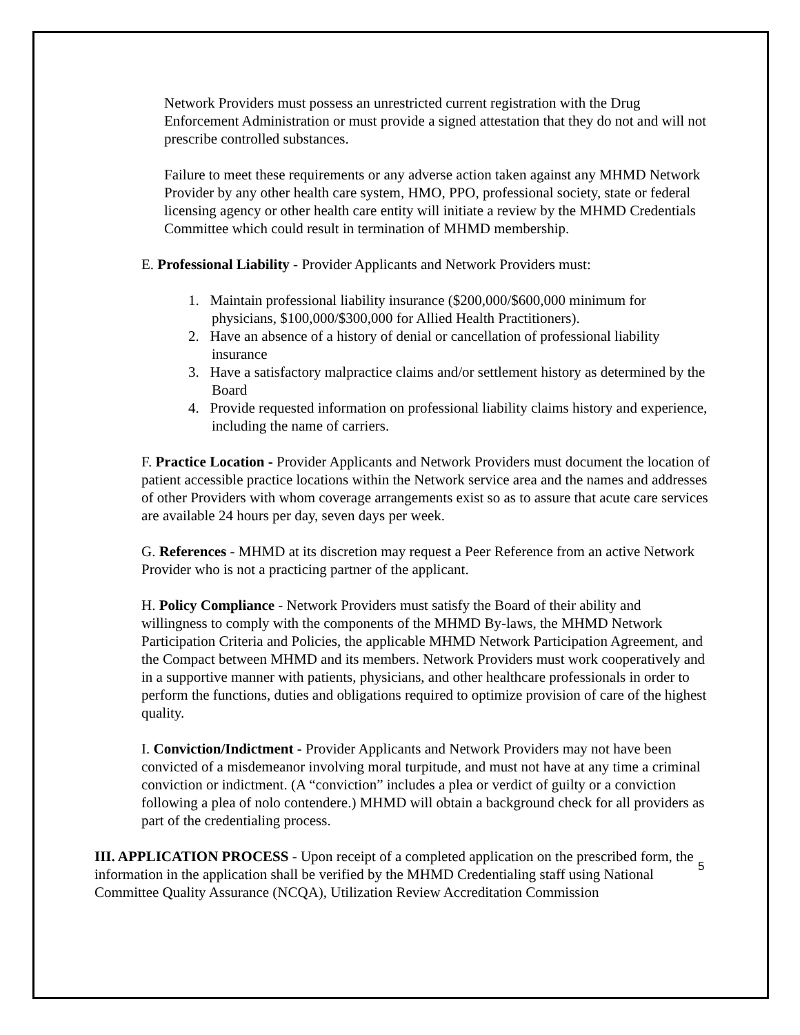Network Providers must possess an unrestricted current registration with the Drug Enforcement Administration or must provide a signed attestation that they do not and will not prescribe controlled substances.
Failure to meet these requirements or any adverse action taken against any MHMD Network Provider by any other health care system, HMO, PPO, professional society, state or federal licensing agency or other health care entity will initiate a review by the MHMD Credentials Committee which could result in termination of MHMD membership.
E. Professional Liability - Provider Applicants and Network Providers must:
1. Maintain professional liability insurance ($200,000/$600,000 minimum for physicians, $100,000/$300,000 for Allied Health Practitioners).
2. Have an absence of a history of denial or cancellation of professional liability insurance
3. Have a satisfactory malpractice claims and/or settlement history as determined by the Board
4. Provide requested information on professional liability claims history and experience, including the name of carriers.
F. Practice Location - Provider Applicants and Network Providers must document the location of patient accessible practice locations within the Network service area and the names and addresses of other Providers with whom coverage arrangements exist so as to assure that acute care services are available 24 hours per day, seven days per week.
G. References - MHMD at its discretion may request a Peer Reference from an active Network Provider who is not a practicing partner of the applicant.
H. Policy Compliance - Network Providers must satisfy the Board of their ability and willingness to comply with the components of the MHMD By-laws, the MHMD Network Participation Criteria and Policies, the applicable MHMD Network Participation Agreement, and the Compact between MHMD and its members. Network Providers must work cooperatively and in a supportive manner with patients, physicians, and other healthcare professionals in order to perform the functions, duties and obligations required to optimize provision of care of the highest quality.
I. Conviction/Indictment - Provider Applicants and Network Providers may not have been convicted of a misdemeanor involving moral turpitude, and must not have at any time a criminal conviction or indictment. (A “conviction” includes a plea or verdict of guilty or a conviction following a plea of nolo contendere.) MHMD will obtain a background check for all providers as part of the credentialing process.
III. APPLICATION PROCESS - Upon receipt of a completed application on the prescribed form, the information in the application shall be verified by the MHMD Credentialing staff using National Committee Quality Assurance (NCQA), Utilization Review Accreditation Commission
5